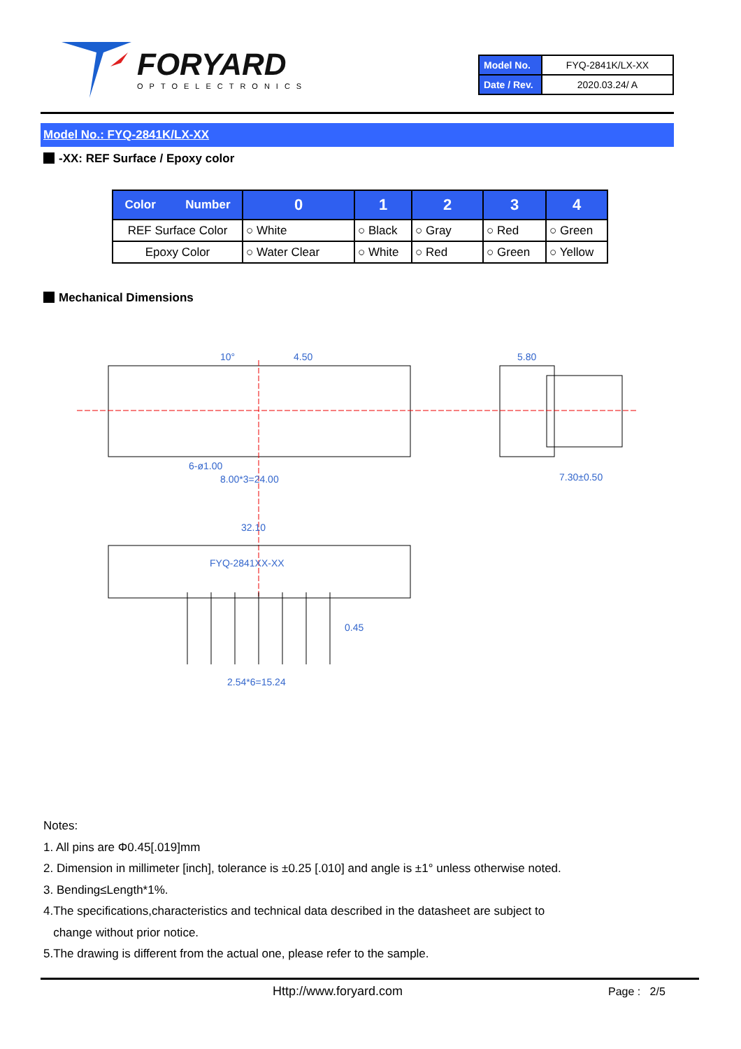FORYARD
OPTOELECTRONICS
| Model No. | FYQ-2841K/LX-XX |
| Date / Rev. | 2020.03.24/ A |
Model No.: FYQ-2841K/LX-XX
-XX: REF Surface / Epoxy color
| Color Number | 0 | 1 | 2 | 3 | 4 |
| --- | --- | --- | --- | --- | --- |
| REF Surface Color | ○ White | ○ Black | ○ Gray | ○ Red | ○ Green |
| Epoxy Color | ○ Water Clear | ○ White | ○ Red | ○ Green | ○ Yellow |
Mechanical Dimensions
10°
4.50
5.80
6-ø1.00
8.00*3=24.00
7.30±0.50
32.10
FYQ-2841XX-XX
0.45
2.54*6=15.24
Notes:
1. All pins are Φ0.45[.019]mm
2. Dimension in millimeter [inch], tolerance is ±0.25 [.010] and angle is ±1° unless otherwise noted.
3. Bending≤Length*1%.
4.The specifications,characteristics and technical data described in the datasheet are subject to
change without prior notice.
5.The drawing is different from the actual one, please refer to the sample.
Http://www.foryard.com Page : 2/5